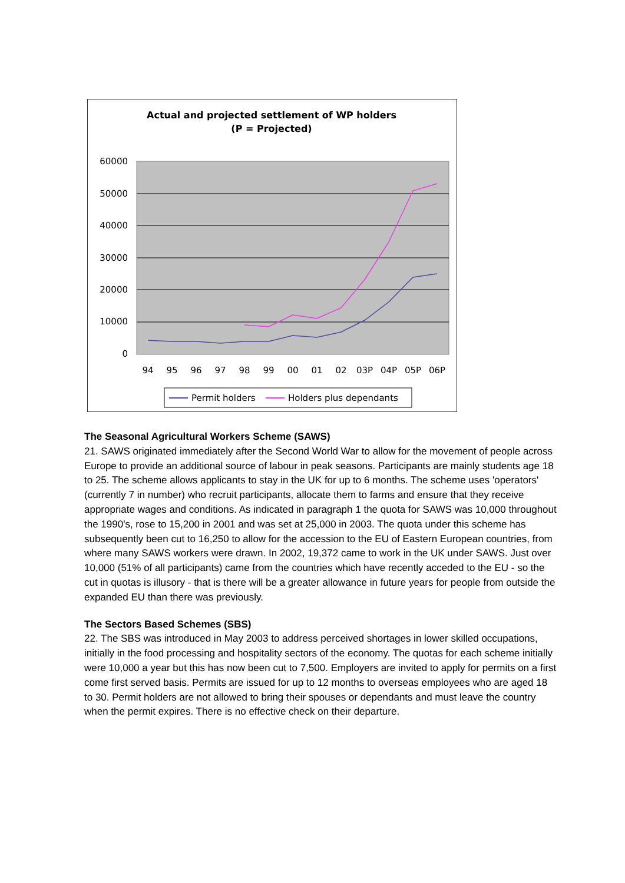Actual and projected settlement of WP holders
(P = Projected)
60000
50000
40000
30000
20000
10000
0
94
95
96
97
98
99
00
01
02
03P
04P
05P
06P
Permit holders
Holders plus dependants
The Seasonal Agricultural Workers Scheme (SAWS)
21. SAWS originated immediately after the Second World War to allow for the movement of people across Europe to provide an additional source of labour in peak seasons. Participants are mainly students age 18 to 25. The scheme allows applicants to stay in the UK for up to 6 months. The scheme uses 'operators' (currently 7 in number) who recruit participants, allocate them to farms and ensure that they receive appropriate wages and conditions. As indicated in paragraph 1 the quota for SAWS was 10,000 throughout the 1990's, rose to 15,200 in 2001 and was set at 25,000 in 2003. The quota under this scheme has subsequently been cut to 16,250 to allow for the accession to the EU of Eastern European countries, from where many SAWS workers were drawn. In 2002, 19,372 came to work in the UK under SAWS. Just over 10,000 (51% of all participants) came from the countries which have recently acceded to the EU - so the cut in quotas is illusory - that is there will be a greater allowance in future years for people from outside the expanded EU than there was previously.
The Sectors Based Schemes (SBS)
22. The SBS was introduced in May 2003 to address perceived shortages in lower skilled occupations, initially in the food processing and hospitality sectors of the economy. The quotas for each scheme initially were 10,000 a year but this has now been cut to 7,500. Employers are invited to apply for permits on a first come first served basis. Permits are issued for up to 12 months to overseas employees who are aged 18 to 30. Permit holders are not allowed to bring their spouses or dependants and must leave the country when the permit expires. There is no effective check on their departure.